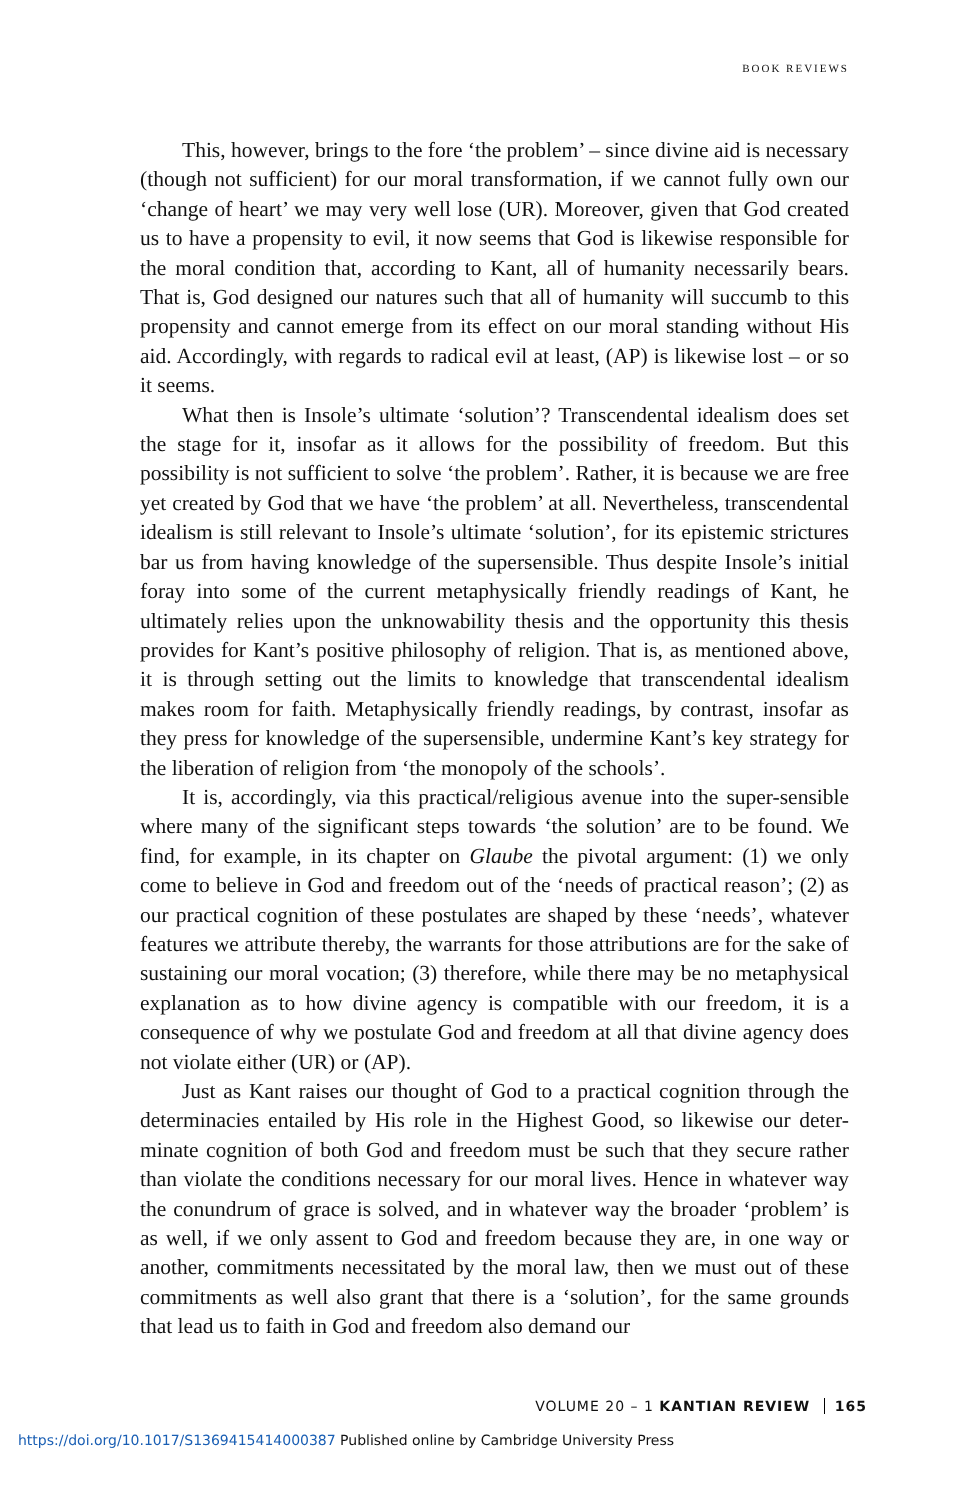BOOK REVIEWS
This, however, brings to the fore ‘the problem’ – since divine aid is necessary (though not sufficient) for our moral transformation, if we cannot fully own our ‘change of heart’ we may very well lose (UR). Moreover, given that God created us to have a propensity to evil, it now seems that God is likewise responsible for the moral condition that, according to Kant, all of humanity necessarily bears. That is, God designed our natures such that all of humanity will succumb to this propensity and cannot emerge from its effect on our moral standing without His aid. Accordingly, with regards to radical evil at least, (AP) is likewise lost – or so it seems.
What then is Insole’s ultimate ‘solution’? Transcendental idealism does set the stage for it, insofar as it allows for the possibility of freedom. But this possibility is not sufficient to solve ‘the problem’. Rather, it is because we are free yet created by God that we have ‘the problem’ at all. Nevertheless, transcendental idealism is still relevant to Insole’s ultimate ‘solution’, for its epistemic strictures bar us from having knowledge of the supersensible. Thus despite Insole’s initial foray into some of the current metaphysically friendly readings of Kant, he ultimately relies upon the unknowability thesis and the opportunity this thesis provides for Kant’s positive philosophy of religion. That is, as mentioned above, it is through setting out the limits to knowledge that transcendental idealism makes room for faith. Metaphysically friendly readings, by contrast, insofar as they press for knowledge of the supersensible, undermine Kant’s key strategy for the liberation of religion from ‘the monopoly of the schools’.
It is, accordingly, via this practical/religious avenue into the super-sensible where many of the significant steps towards ‘the solution’ are to be found. We find, for example, in its chapter on Glaube the pivotal argument: (1) we only come to believe in God and freedom out of the ‘needs of practical reason’; (2) as our practical cognition of these postulates are shaped by these ‘needs’, whatever features we attribute thereby, the warrants for those attributions are for the sake of sustaining our moral vocation; (3) therefore, while there may be no metaphysical explanation as to how divine agency is compatible with our freedom, it is a consequence of why we postulate God and freedom at all that divine agency does not violate either (UR) or (AP).
Just as Kant raises our thought of God to a practical cognition through the determinacies entailed by His role in the Highest Good, so likewise our deter-minate cognition of both God and freedom must be such that they secure rather than violate the conditions necessary for our moral lives. Hence in whatever way the conundrum of grace is solved, and in whatever way the broader ‘problem’ is as well, if we only assent to God and freedom because they are, in one way or another, commitments necessitated by the moral law, then we must out of these commitments as well also grant that there is a ‘solution’, for the same grounds that lead us to faith in God and freedom also demand our
VOLUME 20 – 1 KANTIAN REVIEW 165
https://doi.org/10.1017/S1369415414000387 Published online by Cambridge University Press